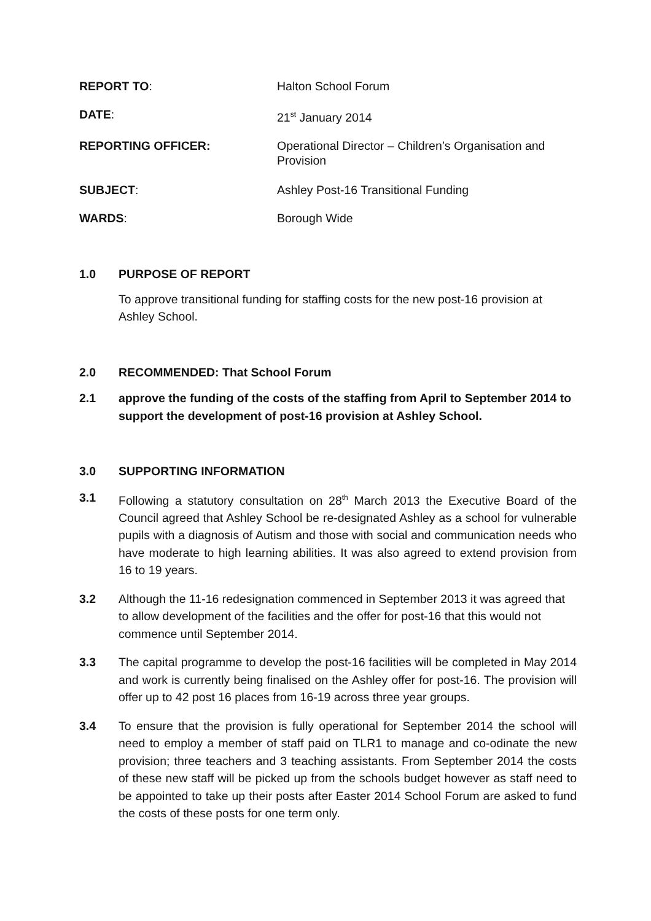REPORT TO: Halton School Forum
DATE: 21<sup>st</sup> January 2014
REPORTING OFFICER: Operational Director – Children’s Organisation and Provision
SUBJECT: Ashley Post-16 Transitional Funding
WARDS: Borough Wide
1.0 PURPOSE OF REPORT
To approve transitional funding for staffing costs for the new post-16 provision at Ashley School.
2.0 RECOMMENDED: That School Forum
2.1 approve the funding of the costs of the staffing from April to September 2014 to support the development of post-16 provision at Ashley School.
3.0 SUPPORTING INFORMATION
3.1 Following a statutory consultation on 28<sup>th</sup> March 2013 the Executive Board of the Council agreed that Ashley School be re-designated Ashley as a school for vulnerable pupils with a diagnosis of Autism and those with social and communication needs who have moderate to high learning abilities. It was also agreed to extend provision from 16 to 19 years.
3.2 Although the 11-16 redesignation commenced in September 2013 it was agreed that to allow development of the facilities and the offer for post-16 that this would not commence until September 2014.
3.3 The capital programme to develop the post-16 facilities will be completed in May 2014 and work is currently being finalised on the Ashley offer for post-16. The provision will offer up to 42 post 16 places from 16-19 across three year groups.
3.4 To ensure that the provision is fully operational for September 2014 the school will need to employ a member of staff paid on TLR1 to manage and co-odinate the new provision; three teachers and 3 teaching assistants. From September 2014 the costs of these new staff will be picked up from the schools budget however as staff need to be appointed to take up their posts after Easter 2014 School Forum are asked to fund the costs of these posts for one term only.